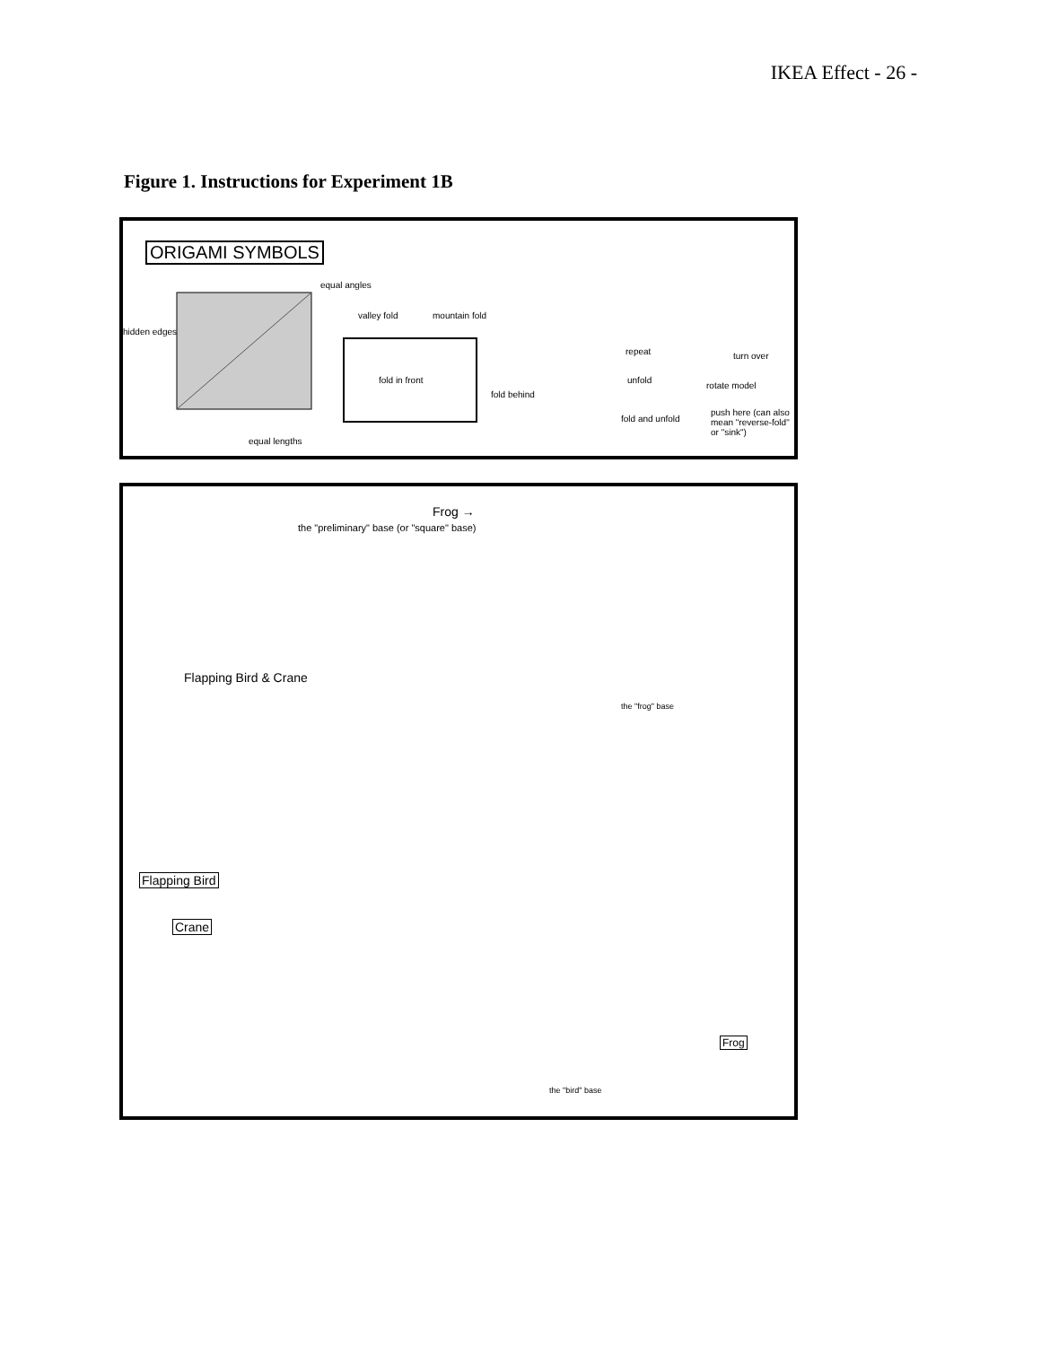IKEA Effect - 26 -
Figure 1. Instructions for Experiment 1B
ORIGAMI SYMBOLS
equal angles
hidden edges
equal lengths
valley fold mountain fold
fold in front
fold behind
repeat
unfold
fold and unfold
turn over
rotate model
push here (can also mean "reverse-fold" or "sink")
the "preliminary" base (or "square" base)
Frog →
Flapping Bird & Crane
the "frog" base
Flapping Bird
Crane
the "bird" base
Frog